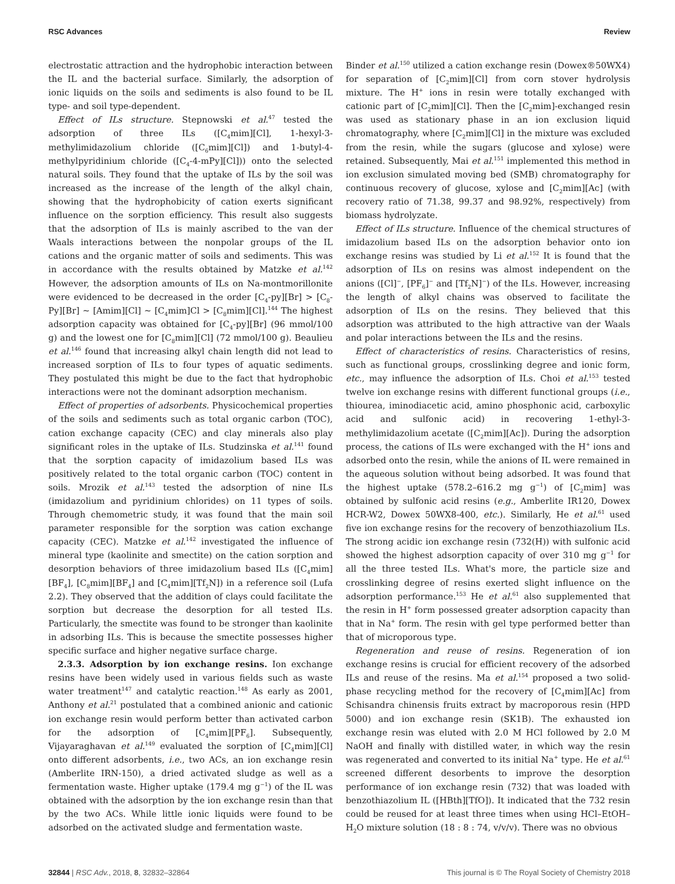RSC Advances Review
electrostatic attraction and the hydrophobic interaction between the IL and the bacterial surface. Similarly, the adsorption of ionic liquids on the soils and sediments is also found to be IL type- and soil type-dependent.
Effect of ILs structure. Stepnowski et al.<sup>47</sup> tested the adsorption of three ILs ([C<sub>4</sub>mim][Cl], 1-hexyl-3-methylimidazolium chloride ([C<sub>6</sub>mim][Cl]) and 1-butyl-4-methylpyridinium chloride ([C<sub>4</sub>-4-mPy][Cl])) onto the selected natural soils. They found that the uptake of ILs by the soil was increased as the increase of the length of the alkyl chain, showing that the hydrophobicity of cation exerts significant influence on the sorption efficiency. This result also suggests that the adsorption of ILs is mainly ascribed to the van der Waals interactions between the nonpolar groups of the IL cations and the organic matter of soils and sediments. This was in accordance with the results obtained by Matzke et al.<sup>142</sup> However, the adsorption amounts of ILs on Na-montmorillonite were evidenced to be decreased in the order [C<sub>4</sub>-py][Br] > [C<sub>8</sub>-Py][Br] ∼ [Amim][Cl] ∼ [C<sub>4</sub>mim]Cl > [C<sub>8</sub>mim][Cl].<sup>144</sup> The highest adsorption capacity was obtained for [C<sub>4</sub>-py][Br] (96 mmol/100 g) and the lowest one for [C<sub>8</sub>mim][Cl] (72 mmol/100 g). Beaulieu et al.<sup>146</sup> found that increasing alkyl chain length did not lead to increased sorption of ILs to four types of aquatic sediments. They postulated this might be due to the fact that hydrophobic interactions were not the dominant adsorption mechanism.
Effect of properties of adsorbents. Physicochemical properties of the soils and sediments such as total organic carbon (TOC), cation exchange capacity (CEC) and clay minerals also play significant roles in the uptake of ILs. Studzinska et al.<sup>141</sup> found that the sorption capacity of imidazolium based ILs was positively related to the total organic carbon (TOC) content in soils. Mrozik et al.<sup>143</sup> tested the adsorption of nine ILs (imidazolium and pyridinium chlorides) on 11 types of soils. Through chemometric study, it was found that the main soil parameter responsible for the sorption was cation exchange capacity (CEC). Matzke et al.<sup>142</sup> investigated the influence of mineral type (kaolinite and smectite) on the cation sorption and desorption behaviors of three imidazolium based ILs ([C<sub>4</sub>mim][BF<sub>4</sub>], [C<sub>8</sub>mim][BF<sub>4</sub>] and [C<sub>4</sub>mim][Tf<sub>2</sub>N]) in a reference soil (Lufa 2.2). They observed that the addition of clays could facilitate the sorption but decrease the desorption for all tested ILs. Particularly, the smectite was found to be stronger than kaolinite in adsorbing ILs. This is because the smectite possesses higher specific surface and higher negative surface charge.
2.3.3. Adsorption by ion exchange resins. Ion exchange resins have been widely used in various fields such as waste water treatment<sup>147</sup> and catalytic reaction.<sup>148</sup> As early as 2001, Anthony et al.<sup>21</sup> postulated that a combined anionic and cationic ion exchange resin would perform better than activated carbon for the adsorption of [C<sub>4</sub>mim][PF<sub>6</sub>]. Subsequently, Vijayaraghavan et al.<sup>149</sup> evaluated the sorption of [C<sub>4</sub>mim][Cl] onto different adsorbents, i.e., two ACs, an ion exchange resin (Amberlite IRN-150), a dried activated sludge as well as a fermentation waste. Higher uptake (179.4 mg g<sup>−1</sup>) of the IL was obtained with the adsorption by the ion exchange resin than that by the two ACs. While little ionic liquids were found to be adsorbed on the activated sludge and fermentation waste.
Binder et al.<sup>150</sup> utilized a cation exchange resin (Dowex®50WX4) for separation of [C<sub>2</sub>mim][Cl] from corn stover hydrolysis mixture. The H<sup>+</sup> ions in resin were totally exchanged with cationic part of [C<sub>2</sub>mim][Cl]. Then the [C<sub>2</sub>mim]-exchanged resin was used as stationary phase in an ion exclusion liquid chromatography, where [C<sub>2</sub>mim][Cl] in the mixture was excluded from the resin, while the sugars (glucose and xylose) were retained. Subsequently, Mai et al.<sup>151</sup> implemented this method in ion exclusion simulated moving bed (SMB) chromatography for continuous recovery of glucose, xylose and [C<sub>2</sub>mim][Ac] (with recovery ratio of 71.38, 99.37 and 98.92%, respectively) from biomass hydrolyzate.
Effect of ILs structure. Influence of the chemical structures of imidazolium based ILs on the adsorption behavior onto ion exchange resins was studied by Li et al.<sup>152</sup> It is found that the adsorption of ILs on resins was almost independent on the anions ([Cl]<sup>−</sup>, [PF<sub>6</sub>]<sup>−</sup> and [Tf<sub>2</sub>N]<sup>−</sup>) of the ILs. However, increasing the length of alkyl chains was observed to facilitate the adsorption of ILs on the resins. They believed that this adsorption was attributed to the high attractive van der Waals and polar interactions between the ILs and the resins.
Effect of characteristics of resins. Characteristics of resins, such as functional groups, crosslinking degree and ionic form, etc., may influence the adsorption of ILs. Choi et al.<sup>153</sup> tested twelve ion exchange resins with different functional groups (i.e., thiourea, iminodiacetic acid, amino phosphonic acid, carboxylic acid and sulfonic acid) in recovering 1-ethyl-3-methylimidazolium acetate ([C<sub>2</sub>mim][Ac]). During the adsorption process, the cations of ILs were exchanged with the H<sup>+</sup> ions and adsorbed onto the resin, while the anions of IL were remained in the aqueous solution without being adsorbed. It was found that the highest uptake (578.2–616.2 mg g<sup>−1</sup>) of [C<sub>2</sub>mim] was obtained by sulfonic acid resins (e.g., Amberlite IR120, Dowex HCR-W2, Dowex 50WX8-400, etc.). Similarly, He et al.<sup>61</sup> used five ion exchange resins for the recovery of benzothiazolium ILs. The strong acidic ion exchange resin (732(H)) with sulfonic acid showed the highest adsorption capacity of over 310 mg g<sup>−1</sup> for all the three tested ILs. What's more, the particle size and crosslinking degree of resins exerted slight influence on the adsorption performance.<sup>153</sup> He et al.<sup>61</sup> also supplemented that the resin in H<sup>+</sup> form possessed greater adsorption capacity than that in Na<sup>+</sup> form. The resin with gel type performed better than that of microporous type.
Regeneration and reuse of resins. Regeneration of ion exchange resins is crucial for efficient recovery of the adsorbed ILs and reuse of the resins. Ma et al.<sup>154</sup> proposed a two solid-phase recycling method for the recovery of [C<sub>4</sub>mim][Ac] from Schisandra chinensis fruits extract by macroporous resin (HPD 5000) and ion exchange resin (SK1B). The exhausted ion exchange resin was eluted with 2.0 M HCl followed by 2.0 M NaOH and finally with distilled water, in which way the resin was regenerated and converted to its initial Na<sup>+</sup> type. He et al.<sup>61</sup> screened different desorbents to improve the desorption performance of ion exchange resin (732) that was loaded with benzothiazolium IL ([HBth][TfO]). It indicated that the 732 resin could be reused for at least three times when using HCl–EtOH–H<sub>2</sub>O mixture solution (18 : 8 : 74, v/v/v). There was no obvious
32844 | RSC Adv., 2018, 8, 32832–32864 This journal is © The Royal Society of Chemistry 2018